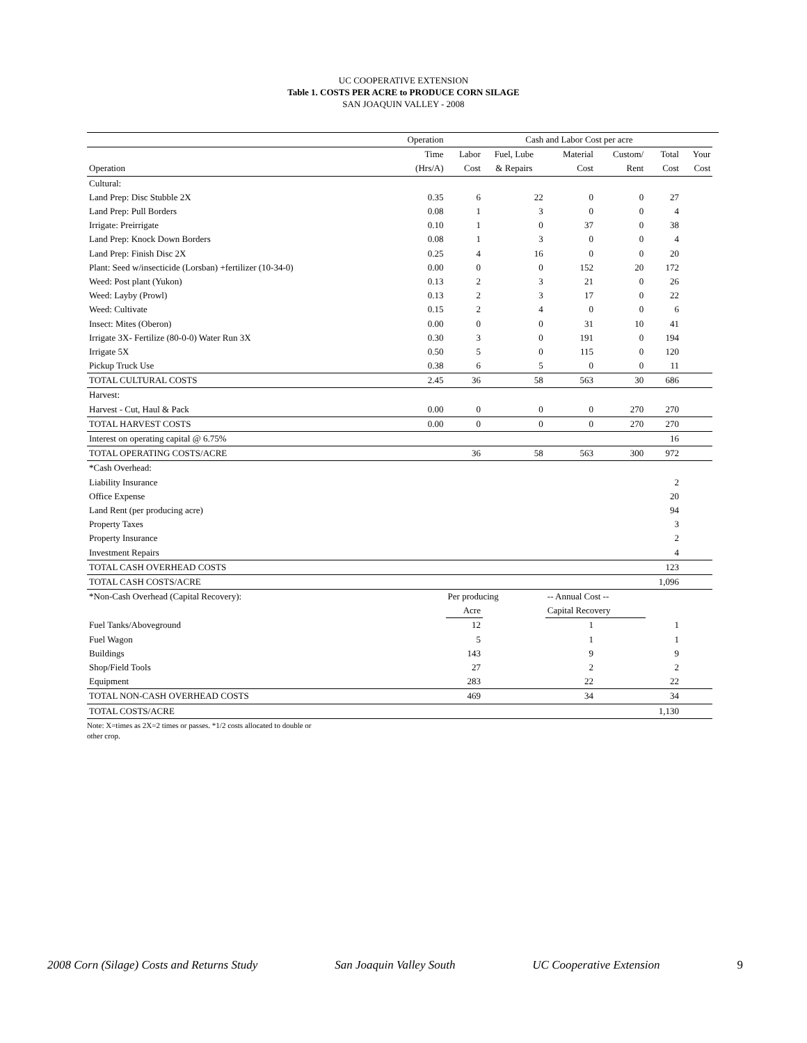UC COOPERATIVE EXTENSION
Table 1. COSTS PER ACRE to PRODUCE CORN SILAGE
SAN JOAQUIN VALLEY - 2008
| | Operation | Cash and Labor Cost per acre | | | | | | |
| | Time | Labor | Fuel, Lube | Material | Custom/ | Total | Your | |
| Operation | (Hrs/A) | Cost | & Repairs | Cost | Rent | Cost | Cost | |
| Cultural: | | | | | | | | |
| Land Prep: Disc Stubble 2X | 0.35 | 6 | 22 | 0 | 0 | 27 | | |
| Land Prep: Pull Borders | 0.08 | 1 | 3 | 0 | 0 | 4 | | |
| Irrigate: Preirrigate | 0.10 | 1 | 0 | 37 | 0 | 38 | | |
| Land Prep: Knock Down Borders | 0.08 | 1 | 3 | 0 | 0 | 4 | | |
| Land Prep: Finish Disc 2X | 0.25 | 4 | 16 | 0 | 0 | 20 | | |
| Plant: Seed w/insecticide (Lorsban) +fertilizer (10-34-0) | 0.00 | 0 | 0 | 152 | 20 | 172 | | |
| Weed: Post plant (Yukon) | 0.13 | 2 | 3 | 21 | 0 | 26 | | |
| Weed: Layby (Prowl) | 0.13 | 2 | 3 | 17 | 0 | 22 | | |
| Weed: Cultivate | 0.15 | 2 | 4 | 0 | 0 | 6 | | |
| Insect: Mites (Oberon) | 0.00 | 0 | 0 | 31 | 10 | 41 | | |
| Irrigate 3X- Fertilize (80-0-0) Water Run 3X | 0.30 | 3 | 0 | 191 | 0 | 194 | | |
| Irrigate 5X | 0.50 | 5 | 0 | 115 | 0 | 120 | | |
| Pickup Truck Use | 0.38 | 6 | 5 | 0 | 0 | 11 | | |
| TOTAL CULTURAL COSTS | 2.45 | 36 | 58 | 563 | 30 | 686 | | |
| Harvest: | | | | | | | | |
| Harvest - Cut, Haul & Pack | 0.00 | 0 | 0 | 0 | 270 | 270 | | |
| TOTAL HARVEST COSTS | 0.00 | 0 | 0 | 0 | 270 | 270 | | |
| Interest on operating capital @ 6.75% | | | | | | 16 | | |
| TOTAL OPERATING COSTS/ACRE | | 36 | 58 | 563 | 300 | 972 | | |
| *Cash Overhead: | | | | | | | | |
| Liability Insurance | | | | | | 2 | | |
| Office Expense | | | | | | 20 | | |
| Land Rent (per producing acre) | | | | | | 94 | | |
| Property Taxes | | | | | | 3 | | |
| Property Insurance | | | | | | 2 | | |
| Investment Repairs | | | | | | 4 | | |
| TOTAL CASH OVERHEAD COSTS | | | | | | 123 | | |
| TOTAL CASH COSTS/ACRE | | | | | | 1,096 | | |
| *Non-Cash Overhead (Capital Recovery): | | Per producing | | -- Annual Cost -- | | | | |
| | | Acre | | Capital Recovery | | | | |
| Fuel Tanks/Aboveground | | 12 | | 1 | | 1 | | |
| Fuel Wagon | | 5 | | 1 | | 1 | | |
| Buildings | | 143 | | 9 | | 9 | | |
| Shop/Field Tools | | 27 | | 2 | | 2 | | |
| Equipment | | 283 | | 22 | | 22 | | |
| TOTAL NON-CASH OVERHEAD COSTS | | 469 | | 34 | | 34 | | |
| TOTAL COSTS/ACRE | | | | | | 1,130 | | |
Note: X=times as 2X=2 times or passes. *1/2 costs allocated to double or
other crop.
2008 Corn (Silage) Costs and Returns Study San Joaquin Valley South UC Cooperative Extension 9